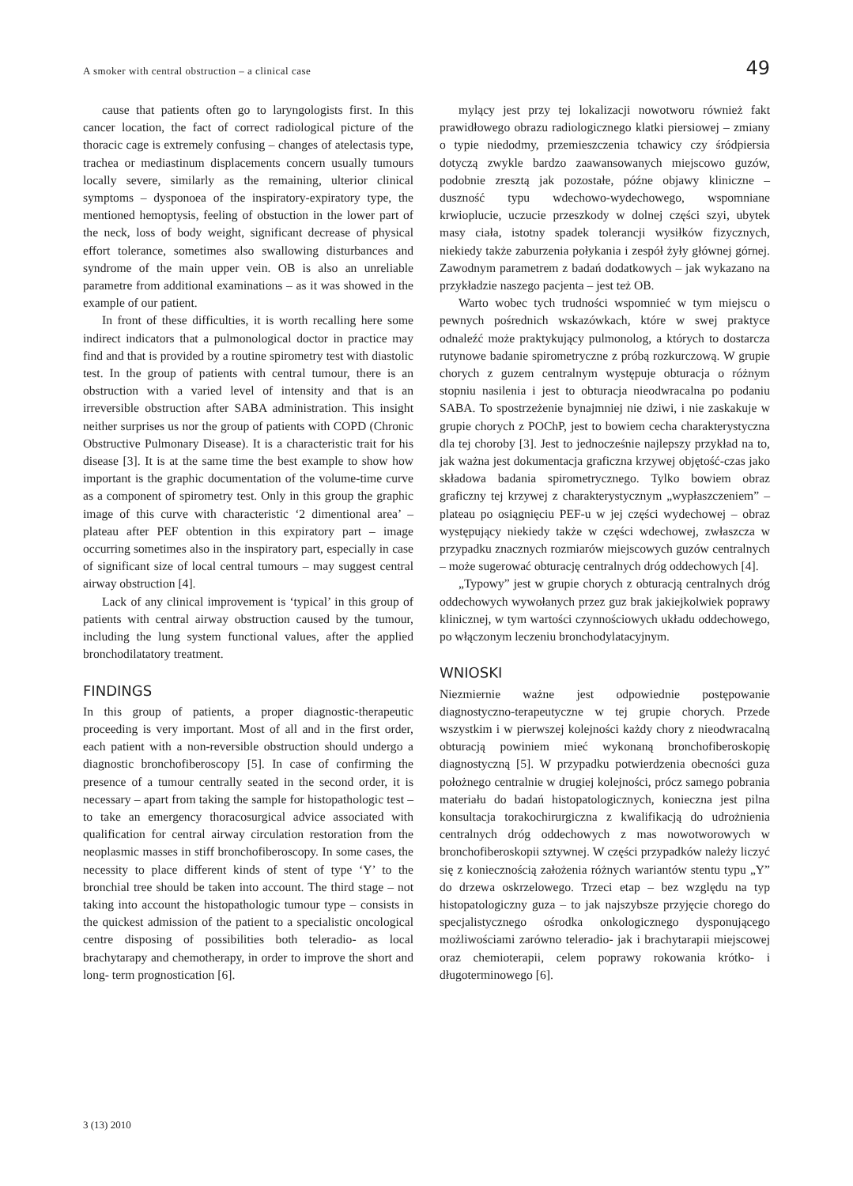A smoker with central obstruction – a clinical case 49
cause that patients often go to laryngologists first. In this cancer location, the fact of correct radiological picture of the thoracic cage is extremely confusing – changes of atelectasis type, trachea or mediastinum displacements concern usually tumours locally severe, similarly as the remaining, ulterior clinical symptoms – dysponoea of the inspiratory-expiratory type, the mentioned hemoptysis, feeling of obstuction in the lower part of the neck, loss of body weight, significant decrease of physical effort tolerance, sometimes also swallowing disturbances and syndrome of the main upper vein. OB is also an unreliable parametre from additional examinations – as it was showed in the example of our patient.
In front of these difficulties, it is worth recalling here some indirect indicators that a pulmonological doctor in practice may find and that is provided by a routine spirometry test with diastolic test. In the group of patients with central tumour, there is an obstruction with a varied level of intensity and that is an irreversible obstruction after SABA administration. This insight neither surprises us nor the group of patients with COPD (Chronic Obstructive Pulmonary Disease). It is a characteristic trait for his disease [3]. It is at the same time the best example to show how important is the graphic documentation of the volume-time curve as a component of spirometry test. Only in this group the graphic image of this curve with characteristic ‘2 dimentional area’ – plateau after PEF obtention in this expiratory part – image occurring sometimes also in the inspiratory part, especially in case of significant size of local central tumours – may suggest central airway obstruction [4].
Lack of any clinical improvement is ‘typical’ in this group of patients with central airway obstruction caused by the tumour, including the lung system functional values, after the applied bronchodilatatory treatment.
FINDINGS
In this group of patients, a proper diagnostic-therapeutic proceeding is very important. Most of all and in the first order, each patient with a non-reversible obstruction should undergo a diagnostic bronchofiberoscopy [5]. In case of confirming the presence of a tumour centrally seated in the second order, it is necessary – apart from taking the sample for histopathologic test – to take an emergency thoracosurgical advice associated with qualification for central airway circulation restoration from the neoplasmic masses in stiff bronchofiberoscopy. In some cases, the necessity to place different kinds of stent of type ‘Y’ to the bronchial tree should be taken into account. The third stage – not taking into account the histopathologic tumour type – consists in the quickest admission of the patient to a specialistic oncological centre disposing of possibilities both teleradio- as local brachytarapy and chemotherapy, in order to improve the short and long- term prognostication [6].
mylący jest przy tej lokalizacji nowotworu również fakt prawidłowego obrazu radiologicznego klatki piersiowej – zmiany o typie niedodmy, przemieszczenia tchawicy czy śródpiersia dotyczą zwykle bardzo zaawansowanych miejscowo guzów, podobnie zresztą jak pozostałe, późne objawy kliniczne – duszność typu wdechowo-wydechowego, wspomniane krwioplucie, uczucie przeszkody w dolnej części szyi, ubytek masy ciała, istotny spadek tolerancji wysiłków fizycznych, niekiedy także zaburzenia połykania i zespół żyły głównej górnej. Zawodnym parametrem z badań dodatkowych – jak wykazano na przykładzie naszego pacjenta – jest też OB.
Warto wobec tych trudności wspomnieć w tym miejscu o pewnych pośrednich wskazówkach, które w swej praktyce odnaleźć może praktykujący pulmonolog, a których to dostarcza rutynowe badanie spirometryczne z próbą rozkurczową. W grupie chorych z guzem centralnym występuje obturacja o różnym stopniu nasilenia i jest to obturacja nieodwracalna po podaniu SABA. To spostrzeżenie bynajmniej nie dziwi, i nie zaskakuje w grupie chorych z POChP, jest to bowiem cecha charakterystyczna dla tej choroby [3]. Jest to jednocześnie najlepszy przykład na to, jak ważna jest dokumentacja graficzna krzywej objętość-czas jako składowa badania spirometrycznego. Tylko bowiem obraz graficzny tej krzywej z charakterystycznym „wypłaszczeniem” – plateau po osiągnięciu PEF-u w jej części wydechowej – obraz występujący niekiedy także w części wdechowej, zwłaszcza w przypadku znacznych rozmiarów miejscowych guzów centralnych – może sugerować obturację centralnych dróg oddechowych [4].
„Typowy” jest w grupie chorych z obturacją centralnych dróg oddechowych wywołanych przez guz brak jakiejkolwiek poprawy klinicznej, w tym wartości czynnościowych układu oddechowego, po włączonym leczeniu bronchodylatacyjnym.
WNIOSKI
Niezmiernie ważne jest odpowiednie postępowanie diagnostyczno-terapeutyczne w tej grupie chorych. Przede wszystkim i w pierwszej kolejności każdy chory z nieodwracalną obturacją powiniem mieć wykonaną bronchofiberoskopię diagnostyczną [5]. W przypadku potwierdzenia obecności guza położnego centralnie w drugiej kolejności, prócz samego pobrania materiału do badań histopatologicznych, konieczna jest pilna konsultacja torakochirurgiczna z kwalifikacją do udrożnienia centralnych dróg oddechowych z mas nowotworowych w bronchofiberoskopii sztywnej. W części przypadków należy liczyć się z koniecznością założenia różnych wariantów stentu typu „Y” do drzewa oskrzelowego. Trzeci etap – bez względu na typ histopatologiczny guza – to jak najszybsze przyjęcie chorego do specjalistycznego ośrodka onkologicznego dysponującego możliwościami zarówno teleradio- jak i brachytarapii miejscowej oraz chemioterapii, celem poprawy rokowania krótko- i długoterminowego [6].
3 (13) 2010